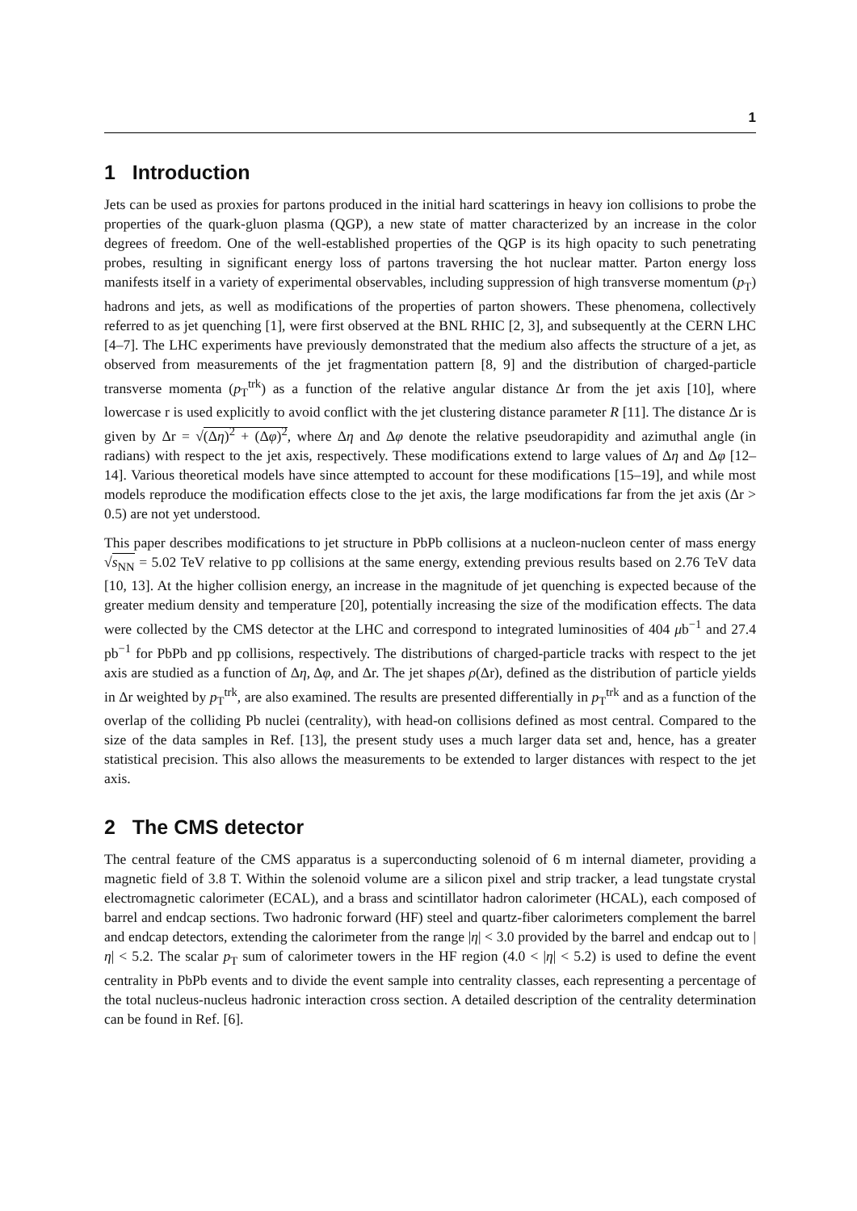1
1 Introduction
Jets can be used as proxies for partons produced in the initial hard scatterings in heavy ion collisions to probe the properties of the quark-gluon plasma (QGP), a new state of matter characterized by an increase in the color degrees of freedom. One of the well-established properties of the QGP is its high opacity to such penetrating probes, resulting in significant energy loss of partons traversing the hot nuclear matter. Parton energy loss manifests itself in a variety of experimental observables, including suppression of high transverse momentum (p<sub>T</sub>) hadrons and jets, as well as modifications of the properties of parton showers. These phenomena, collectively referred to as jet quenching [1], were first observed at the BNL RHIC [2, 3], and subsequently at the CERN LHC [4–7]. The LHC experiments have previously demonstrated that the medium also affects the structure of a jet, as observed from measurements of the jet fragmentation pattern [8, 9] and the distribution of charged-particle transverse momenta (p<sub>T</sub><sup>trk</sup>) as a function of the relative angular distance Δr from the jet axis [10], where lowercase r is used explicitly to avoid conflict with the jet clustering distance parameter R [11]. The distance Δr is given by Δr = √(Δη)<sup>2</sup> + (Δφ)<sup>2</sup>, where Δη and Δφ denote the relative pseudorapidity and azimuthal angle (in radians) with respect to the jet axis, respectively. These modifications extend to large values of Δη and Δφ [12–14]. Various theoretical models have since attempted to account for these modifications [15–19], and while most models reproduce the modification effects close to the jet axis, the large modifications far from the jet axis (Δr > 0.5) are not yet understood.
This paper describes modifications to jet structure in PbPb collisions at a nucleon-nucleon center of mass energy √s<sub>NN</sub> = 5.02 TeV relative to pp collisions at the same energy, extending previous results based on 2.76 TeV data [10, 13]. At the higher collision energy, an increase in the magnitude of jet quenching is expected because of the greater medium density and temperature [20], potentially increasing the size of the modification effects. The data were collected by the CMS detector at the LHC and correspond to integrated luminosities of 404 μb<sup>−1</sup> and 27.4 pb<sup>−1</sup> for PbPb and pp collisions, respectively. The distributions of charged-particle tracks with respect to the jet axis are studied as a function of Δη, Δφ, and Δr. The jet shapes ρ(Δr), defined as the distribution of particle yields in Δr weighted by p<sub>T</sub><sup>trk</sup>, are also examined. The results are presented differentially in p<sub>T</sub><sup>trk</sup> and as a function of the overlap of the colliding Pb nuclei (centrality), with head-on collisions defined as most central. Compared to the size of the data samples in Ref. [13], the present study uses a much larger data set and, hence, has a greater statistical precision. This also allows the measurements to be extended to larger distances with respect to the jet axis.
2 The CMS detector
The central feature of the CMS apparatus is a superconducting solenoid of 6 m internal diameter, providing a magnetic field of 3.8 T. Within the solenoid volume are a silicon pixel and strip tracker, a lead tungstate crystal electromagnetic calorimeter (ECAL), and a brass and scintillator hadron calorimeter (HCAL), each composed of barrel and endcap sections. Two hadronic forward (HF) steel and quartz-fiber calorimeters complement the barrel and endcap detectors, extending the calorimeter from the range |η| < 3.0 provided by the barrel and endcap out to |η| < 5.2. The scalar p<sub>T</sub> sum of calorimeter towers in the HF region (4.0 < |η| < 5.2) is used to define the event centrality in PbPb events and to divide the event sample into centrality classes, each representing a percentage of the total nucleus-nucleus hadronic interaction cross section. A detailed description of the centrality determination can be found in Ref. [6].